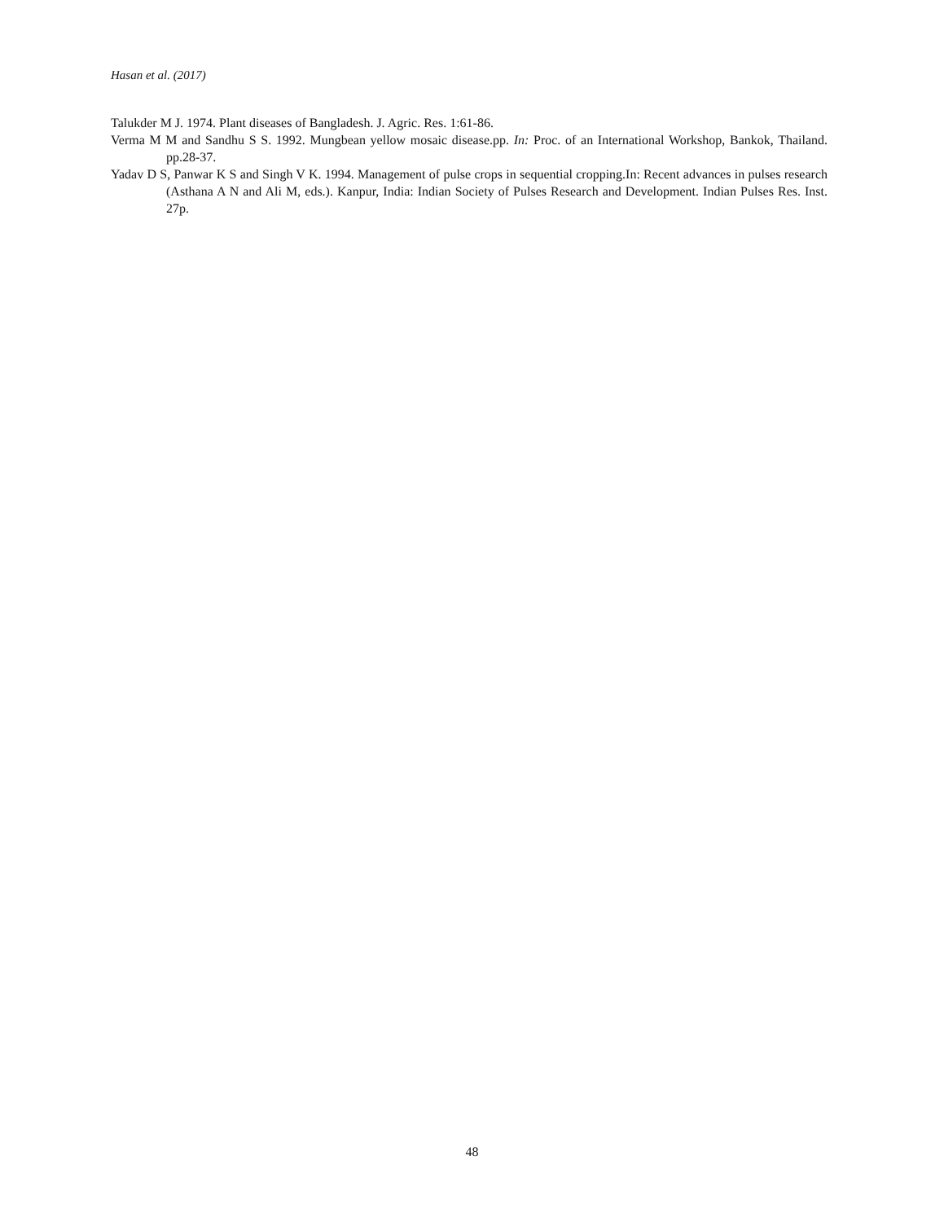Hasan et al. (2017)
Talukder M J. 1974. Plant diseases of Bangladesh. J. Agric. Res. 1:61-86.
Verma M M and Sandhu S S. 1992. Mungbean yellow mosaic disease.pp. In: Proc. of an International Workshop, Bankok, Thailand. pp.28-37.
Yadav D S, Panwar K S and Singh V K. 1994. Management of pulse crops in sequential cropping.In: Recent advances in pulses research (Asthana A N and Ali M, eds.). Kanpur, India: Indian Society of Pulses Research and Development. Indian Pulses Res. Inst. 27p.
48